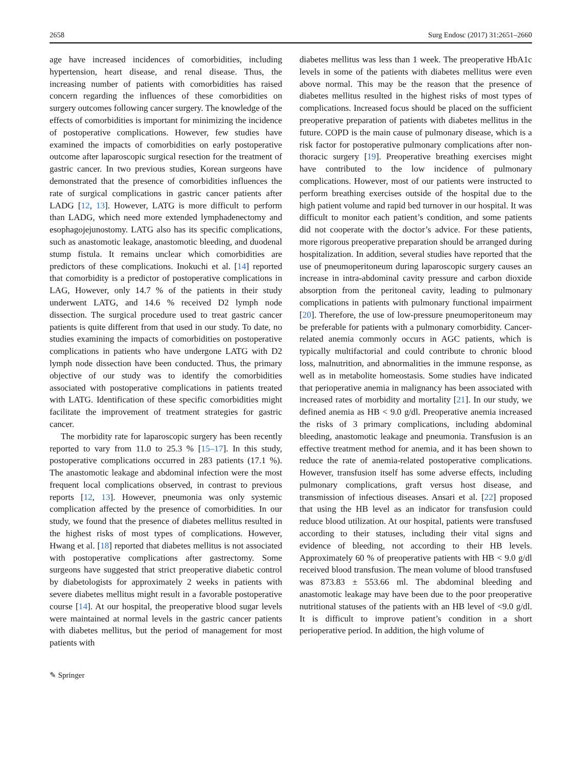2658 Surg Endosc (2017) 31:2651–2660
age have increased incidences of comorbidities, including hypertension, heart disease, and renal disease. Thus, the increasing number of patients with comorbidities has raised concern regarding the influences of these comorbidities on surgery outcomes following cancer surgery. The knowledge of the effects of comorbidities is important for minimizing the incidence of postoperative complications. However, few studies have examined the impacts of comorbidities on early postoperative outcome after laparoscopic surgical resection for the treatment of gastric cancer. In two previous studies, Korean surgeons have demonstrated that the presence of comorbidities influences the rate of surgical complications in gastric cancer patients after LADG [12, 13]. However, LATG is more difficult to perform than LADG, which need more extended lymphadenectomy and esophagojejunostomy. LATG also has its specific complications, such as anastomotic leakage, anastomotic bleeding, and duodenal stump fistula. It remains unclear which comorbidities are predictors of these complications. Inokuchi et al. [14] reported that comorbidity is a predictor of postoperative complications in LAG, However, only 14.7 % of the patients in their study underwent LATG, and 14.6 % received D2 lymph node dissection. The surgical procedure used to treat gastric cancer patients is quite different from that used in our study. To date, no studies examining the impacts of comorbidities on postoperative complications in patients who have undergone LATG with D2 lymph node dissection have been conducted. Thus, the primary objective of our study was to identify the comorbidities associated with postoperative complications in patients treated with LATG. Identification of these specific comorbidities might facilitate the improvement of treatment strategies for gastric cancer.
The morbidity rate for laparoscopic surgery has been recently reported to vary from 11.0 to 25.3 % [15–17]. In this study, postoperative complications occurred in 283 patients (17.1 %). The anastomotic leakage and abdominal infection were the most frequent local complications observed, in contrast to previous reports [12, 13]. However, pneumonia was only systemic complication affected by the presence of comorbidities. In our study, we found that the presence of diabetes mellitus resulted in the highest risks of most types of complications. However, Hwang et al. [18] reported that diabetes mellitus is not associated with postoperative complications after gastrectomy. Some surgeons have suggested that strict preoperative diabetic control by diabetologists for approximately 2 weeks in patients with severe diabetes mellitus might result in a favorable postoperative course [14]. At our hospital, the preoperative blood sugar levels were maintained at normal levels in the gastric cancer patients with diabetes mellitus, but the period of management for most patients with
diabetes mellitus was less than 1 week. The preoperative HbA1c levels in some of the patients with diabetes mellitus were even above normal. This may be the reason that the presence of diabetes mellitus resulted in the highest risks of most types of complications. Increased focus should be placed on the sufficient preoperative preparation of patients with diabetes mellitus in the future. COPD is the main cause of pulmonary disease, which is a risk factor for postoperative pulmonary complications after non-thoracic surgery [19]. Preoperative breathing exercises might have contributed to the low incidence of pulmonary complications. However, most of our patients were instructed to perform breathing exercises outside of the hospital due to the high patient volume and rapid bed turnover in our hospital. It was difficult to monitor each patient’s condition, and some patients did not cooperate with the doctor’s advice. For these patients, more rigorous preoperative preparation should be arranged during hospitalization. In addition, several studies have reported that the use of pneumoperitoneum during laparoscopic surgery causes an increase in intra-abdominal cavity pressure and carbon dioxide absorption from the peritoneal cavity, leading to pulmonary complications in patients with pulmonary functional impairment [20]. Therefore, the use of low-pressure pneumoperitoneum may be preferable for patients with a pulmonary comorbidity. Cancer-related anemia commonly occurs in AGC patients, which is typically multifactorial and could contribute to chronic blood loss, malnutrition, and abnormalities in the immune response, as well as in metabolite homeostasis. Some studies have indicated that perioperative anemia in malignancy has been associated with increased rates of morbidity and mortality [21]. In our study, we defined anemia as HB < 9.0 g/dl. Preoperative anemia increased the risks of 3 primary complications, including abdominal bleeding, anastomotic leakage and pneumonia. Transfusion is an effective treatment method for anemia, and it has been shown to reduce the rate of anemia-related postoperative complications. However, transfusion itself has some adverse effects, including pulmonary complications, graft versus host disease, and transmission of infectious diseases. Ansari et al. [22] proposed that using the HB level as an indicator for transfusion could reduce blood utilization. At our hospital, patients were transfused according to their statuses, including their vital signs and evidence of bleeding, not according to their HB levels. Approximately 60 % of preoperative patients with HB < 9.0 g/dl received blood transfusion. The mean volume of blood transfused was 873.83 ± 553.66 ml. The abdominal bleeding and anastomotic leakage may have been due to the poor preoperative nutritional statuses of the patients with an HB level of <9.0 g/dl. It is difficult to improve patient’s condition in a short perioperative period. In addition, the high volume of
✎ Springer